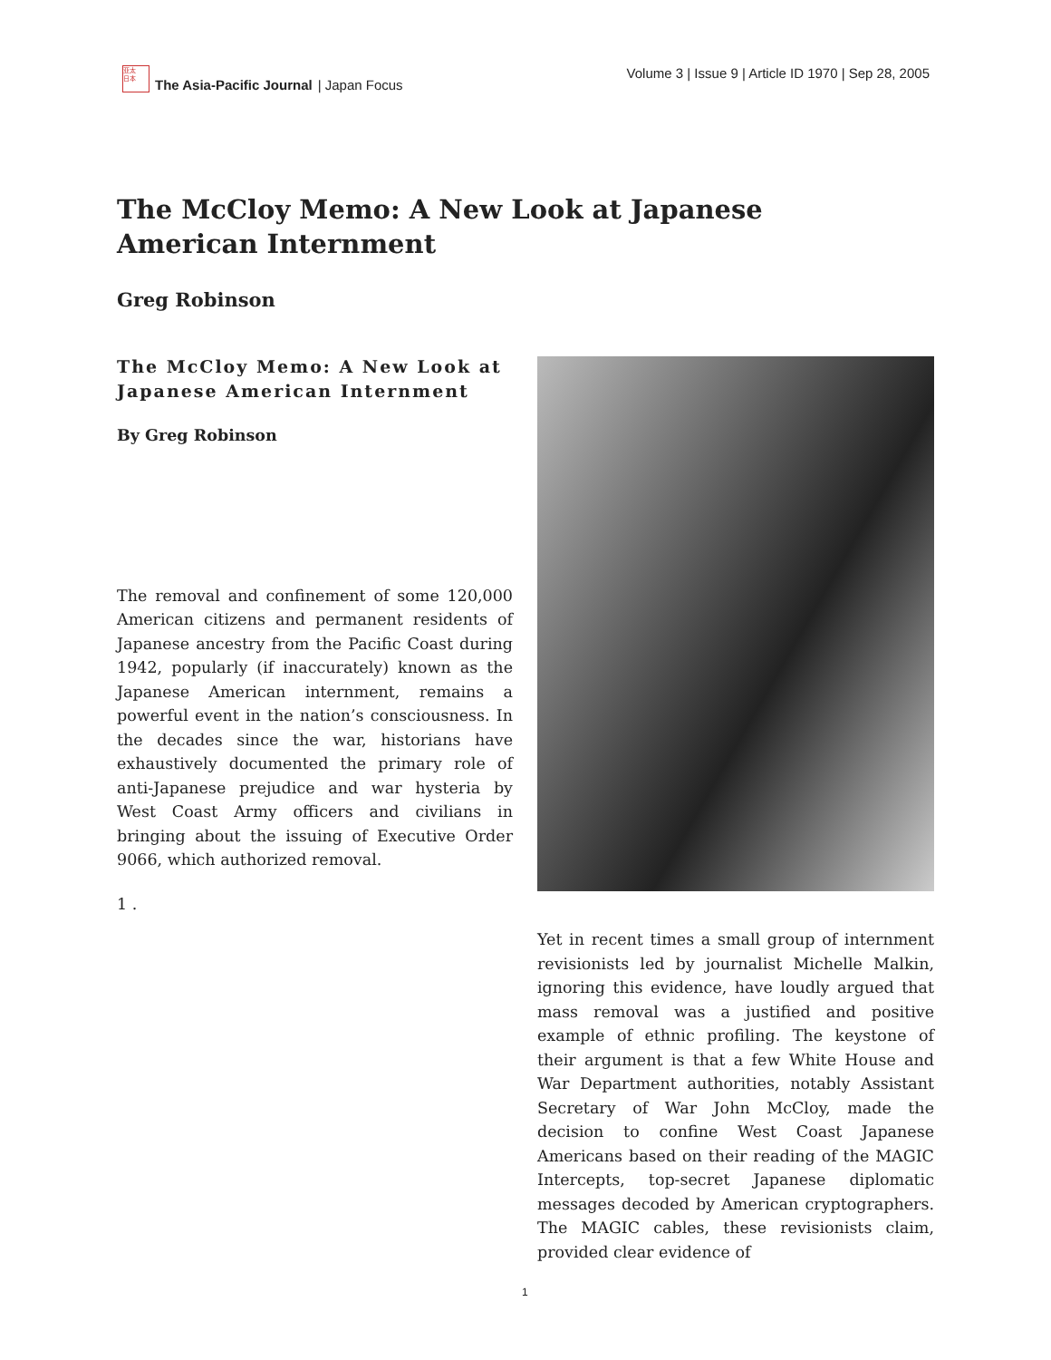亚太
日本
The Asia-Pacific Journal | Japan Focus
Volume 3 | Issue 9 | Article ID 1970 | Sep 28, 2005
The McCloy Memo: A New Look at Japanese American Internment
Greg Robinson
The McCloy Memo: A New Look at Japanese American Internment
By Greg Robinson
The removal and confinement of some 120,000 American citizens and permanent residents of Japanese ancestry from the Pacific Coast during 1942, popularly (if inaccurately) known as the Japanese American internment, remains a powerful event in the nation’s consciousness. In the decades since the war, historians have exhaustively documented the primary role of anti-Japanese prejudice and war hysteria by West Coast Army officers and civilians in bringing about the issuing of Executive Order 9066, which authorized removal.
1 .
Yet in recent times a small group of internment revisionists led by journalist Michelle Malkin, ignoring this evidence, have loudly argued that mass removal was a justified and positive example of ethnic profiling. The keystone of their argument is that a few White House and War Department authorities, notably Assistant Secretary of War John McCloy, made the decision to confine West Coast Japanese Americans based on their reading of the MAGIC Intercepts, top-secret Japanese diplomatic messages decoded by American cryptographers. The MAGIC cables, these revisionists claim, provided clear evidence of
1